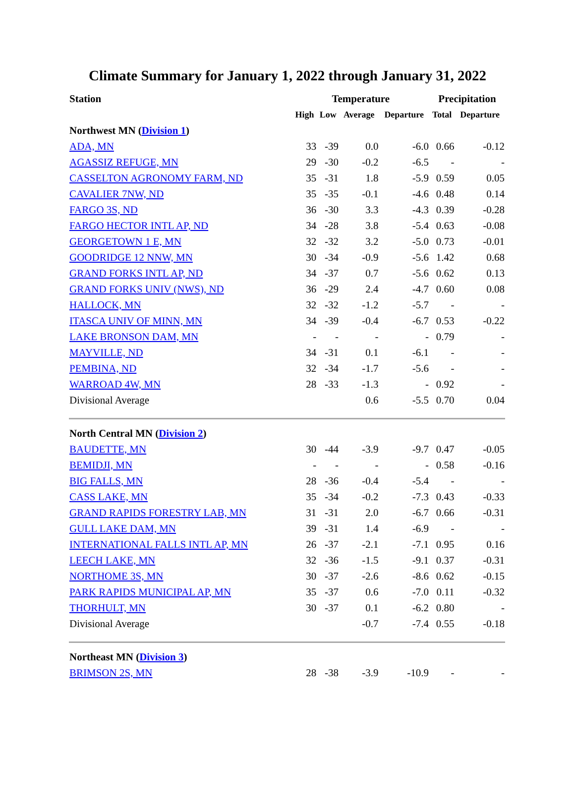Climate Summary for January 1, 2022 through January 31, 2022
| Station | Temperature | | | | Precipitation | |
| --- | --- | --- | --- | --- | --- | --- |
| | High | Low | Average | Departure | Total | Departure |
| Northwest MN ( Division 1 ) | | | | | | |
| ADA, MN | 33 | -39 | 0.0 | -6.0 | 0.66 | -0.12 |
| AGASSIZ REFUGE, MN | 29 | -30 | -0.2 | -6.5 | - | - |
| CASSELTON AGRONOMY FARM, ND | 35 | -31 | 1.8 | -5.9 | 0.59 | 0.05 |
| CAVALIER 7NW, ND | 35 | -35 | -0.1 | -4.6 | 0.48 | 0.14 |
| FARGO 3S, ND | 36 | -30 | 3.3 | -4.3 | 0.39 | -0.28 |
| FARGO HECTOR INTL AP, ND | 34 | -28 | 3.8 | -5.4 | 0.63 | -0.08 |
| GEORGETOWN 1 E, MN | 32 | -32 | 3.2 | -5.0 | 0.73 | -0.01 |
| GOODRIDGE 12 NNW, MN | 30 | -34 | -0.9 | -5.6 | 1.42 | 0.68 |
| GRAND FORKS INTL AP, ND | 34 | -37 | 0.7 | -5.6 | 0.62 | 0.13 |
| GRAND FORKS UNIV (NWS), ND | 36 | -29 | 2.4 | -4.7 | 0.60 | 0.08 |
| HALLOCK, MN | 32 | -32 | -1.2 | -5.7 | - | - |
| ITASCA UNIV OF MINN, MN | 34 | -39 | -0.4 | -6.7 | 0.53 | -0.22 |
| LAKE BRONSON DAM, MN | - | - | - | - | 0.79 | - |
| MAYVILLE, ND | 34 | -31 | 0.1 | -6.1 | - | - |
| PEMBINA, ND | 32 | -34 | -1.7 | -5.6 | - | - |
| WARROAD 4W, MN | 28 | -33 | -1.3 | - | 0.92 | - |
| Divisional Average | | | 0.6 | -5.5 | 0.70 | 0.04 |
| North Central MN ( Division 2 ) | | | | | | |
| BAUDETTE, MN | 30 | -44 | -3.9 | -9.7 | 0.47 | -0.05 |
| BEMIDJI, MN | - | - | - | - | 0.58 | -0.16 |
| BIG FALLS, MN | 28 | -36 | -0.4 | -5.4 | - | - |
| CASS LAKE, MN | 35 | -34 | -0.2 | -7.3 | 0.43 | -0.33 |
| GRAND RAPIDS FORESTRY LAB, MN | 31 | -31 | 2.0 | -6.7 | 0.66 | -0.31 |
| GULL LAKE DAM, MN | 39 | -31 | 1.4 | -6.9 | - | - |
| INTERNATIONAL FALLS INTL AP, MN | 26 | -37 | -2.1 | -7.1 | 0.95 | 0.16 |
| LEECH LAKE, MN | 32 | -36 | -1.5 | -9.1 | 0.37 | -0.31 |
| NORTHOME 3S, MN | 30 | -37 | -2.6 | -8.6 | 0.62 | -0.15 |
| PARK RAPIDS MUNICIPAL AP, MN | 35 | -37 | 0.6 | -7.0 | 0.11 | -0.32 |
| THORHULT, MN | 30 | -37 | 0.1 | -6.2 | 0.80 | - |
| Divisional Average | | | -0.7 | -7.4 | 0.55 | -0.18 |
| Northeast MN ( Division 3 ) | | | | | | |
| BRIMSON 2S, MN | 28 | -38 | -3.9 | -10.9 | - | - |